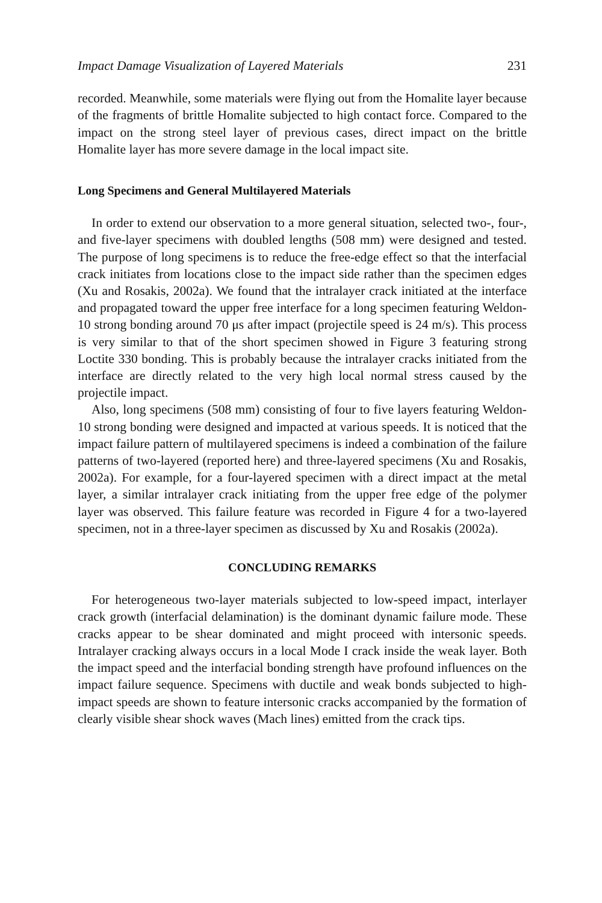Impact Damage Visualization of Layered Materials 231
recorded. Meanwhile, some materials were flying out from the Homalite layer because of the fragments of brittle Homalite subjected to high contact force. Compared to the impact on the strong steel layer of previous cases, direct impact on the brittle Homalite layer has more severe damage in the local impact site.
Long Specimens and General Multilayered Materials
In order to extend our observation to a more general situation, selected two-, four-, and five-layer specimens with doubled lengths (508 mm) were designed and tested. The purpose of long specimens is to reduce the free-edge effect so that the interfacial crack initiates from locations close to the impact side rather than the specimen edges (Xu and Rosakis, 2002a). We found that the intralayer crack initiated at the interface and propagated toward the upper free interface for a long specimen featuring Weldon-10 strong bonding around 70 μs after impact (projectile speed is 24 m/s). This process is very similar to that of the short specimen showed in Figure 3 featuring strong Loctite 330 bonding. This is probably because the intralayer cracks initiated from the interface are directly related to the very high local normal stress caused by the projectile impact.
Also, long specimens (508 mm) consisting of four to five layers featuring Weldon-10 strong bonding were designed and impacted at various speeds. It is noticed that the impact failure pattern of multilayered specimens is indeed a combination of the failure patterns of two-layered (reported here) and three-layered specimens (Xu and Rosakis, 2002a). For example, for a four-layered specimen with a direct impact at the metal layer, a similar intralayer crack initiating from the upper free edge of the polymer layer was observed. This failure feature was recorded in Figure 4 for a two-layered specimen, not in a three-layer specimen as discussed by Xu and Rosakis (2002a).
CONCLUDING REMARKS
For heterogeneous two-layer materials subjected to low-speed impact, interlayer crack growth (interfacial delamination) is the dominant dynamic failure mode. These cracks appear to be shear dominated and might proceed with intersonic speeds. Intralayer cracking always occurs in a local Mode I crack inside the weak layer. Both the impact speed and the interfacial bonding strength have profound influences on the impact failure sequence. Specimens with ductile and weak bonds subjected to high-impact speeds are shown to feature intersonic cracks accompanied by the formation of clearly visible shear shock waves (Mach lines) emitted from the crack tips.